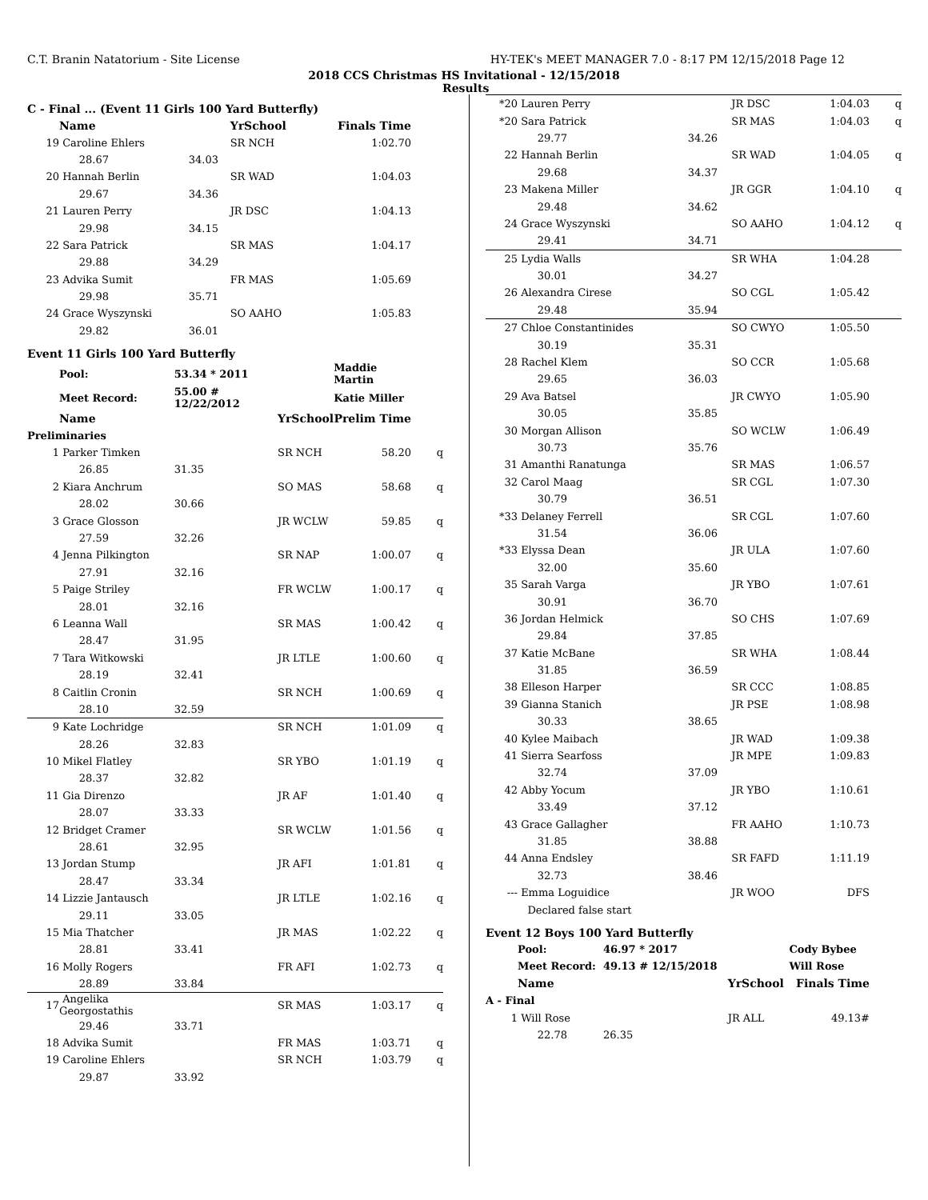C.T. Branin Natatorium - Site License HY-TEK's MEET MANAGER 7.0 - 8:17 PM 12/15/2018 Page 12
2018 CCS Christmas HS Invitational - 12/15/2018
Results
C - Final ... (Event 11 Girls 100 Yard Butterfly)
| | Name | | YrSchool | Finals Time | |
| --- | --- | --- | --- | --- | --- |
| 19 | Caroline Ehlers | | SR NCH | 1:02.70 | |
| | 28.67 | 34.03 | | | |
| 20 | Hannah Berlin | | SR WAD | 1:04.03 | |
| | 29.67 | 34.36 | | | |
| 21 | Lauren Perry | | JR DSC | 1:04.13 | |
| | 29.98 | 34.15 | | | |
| 22 | Sara Patrick | | SR MAS | 1:04.17 | |
| | 29.88 | 34.29 | | | |
| 23 | Advika Sumit | | FR MAS | 1:05.69 | |
| | 29.98 | 35.71 | | | |
| 24 | Grace Wyszynski | | SO AAHO | 1:05.83 | |
| | 29.82 | 36.01 | | | |
Event 11 Girls 100 Yard Butterfly
| | Pool: | 53.34 * 2011 | | Maddie Martin | |
| | Meet Record: | 55.00 # 12/22/2012 | | Katie Miller | |
| | Name | | YrSchool | Prelim Time | |
| Preliminaries | | | | | |
| 1 | Parker Timken | | SR NCH | 58.20 | q |
| | 26.85 | 31.35 | | | |
| 2 | Kiara Anchrum | | SO MAS | 58.68 | q |
| | 28.02 | 30.66 | | | |
| 3 | Grace Glosson | | JR WCLW | 59.85 | q |
| | 27.59 | 32.26 | | | |
| 4 | Jenna Pilkington | | SR NAP | 1:00.07 | q |
| | 27.91 | 32.16 | | | |
| 5 | Paige Striley | | FR WCLW | 1:00.17 | q |
| | 28.01 | 32.16 | | | |
| 6 | Leanna Wall | | SR MAS | 1:00.42 | q |
| | 28.47 | 31.95 | | | |
| 7 | Tara Witkowski | | JR LTLE | 1:00.60 | q |
| | 28.19 | 32.41 | | | |
| 8 | Caitlin Cronin | | SR NCH | 1:00.69 | q |
| | 28.10 | 32.59 | | | |
| 9 | Kate Lochridge | | SR NCH | 1:01.09 | q |
| | 28.26 | 32.83 | | | |
| 10 | Mikel Flatley | | SR YBO | 1:01.19 | q |
| | 28.37 | 32.82 | | | |
| 11 | Gia Direnzo | | JR AF | 1:01.40 | q |
| | 28.07 | 33.33 | | | |
| 12 | Bridget Cramer | | SR WCLW | 1:01.56 | q |
| | 28.61 | 32.95 | | | |
| 13 | Jordan Stump | | JR AFI | 1:01.81 | q |
| | 28.47 | 33.34 | | | |
| 14 | Lizzie Jantausch | | JR LTLE | 1:02.16 | q |
| | 29.11 | 33.05 | | | |
| 15 | Mia Thatcher | | JR MAS | 1:02.22 | q |
| | 28.81 | 33.41 | | | |
| 16 | Molly Rogers | | FR AFI | 1:02.73 | q |
| | 28.89 | 33.84 | | | |
| 17 | Angelika Georgostathis | | SR MAS | 1:03.17 | q |
| | 29.46 | 33.71 | | | |
| 18 | Advika Sumit | | FR MAS | 1:03.71 | q |
| 19 | Caroline Ehlers | | SR NCH | 1:03.79 | q |
| | 29.87 | 33.92 | | | |
| *20 | Lauren Perry | | JR DSC | 1:04.03 | q |
| *20 | Sara Patrick | | SR MAS | 1:04.03 | q |
| | 29.77 | 34.26 | | | |
| 22 | Hannah Berlin | | SR WAD | 1:04.05 | q |
| | 29.68 | 34.37 | | | |
| 23 | Makena Miller | | JR GGR | 1:04.10 | q |
| | 29.48 | 34.62 | | | |
| 24 | Grace Wyszynski | | SO AAHO | 1:04.12 | q |
| | 29.41 | 34.71 | | | |
| 25 | Lydia Walls | | SR WHA | 1:04.28 | |
| | 30.01 | 34.27 | | | |
| 26 | Alexandra Cirese | | SO CGL | 1:05.42 | |
| | 29.48 | 35.94 | | | |
| 27 | Chloe Constantinides | | SO CWYO | 1:05.50 | |
| | 30.19 | 35.31 | | | |
| 28 | Rachel Klem | | SO CCR | 1:05.68 | |
| | 29.65 | 36.03 | | | |
| 29 | Ava Batsel | | JR CWYO | 1:05.90 | |
| | 30.05 | 35.85 | | | |
| 30 | Morgan Allison | | SO WCLW | 1:06.49 | |
| | 30.73 | 35.76 | | | |
| 31 | Amanthi Ranatunga | | SR MAS | 1:06.57 | |
| 32 | Carol Maag | | SR CGL | 1:07.30 | |
| | 30.79 | 36.51 | | | |
| *33 | Delaney Ferrell | | SR CGL | 1:07.60 | |
| | 31.54 | 36.06 | | | |
| *33 | Elyssa Dean | | JR ULA | 1:07.60 | |
| | 32.00 | 35.60 | | | |
| 35 | Sarah Varga | | JR YBO | 1:07.61 | |
| | 30.91 | 36.70 | | | |
| 36 | Jordan Helmick | | SO CHS | 1:07.69 | |
| | 29.84 | 37.85 | | | |
| 37 | Katie McBane | | SR WHA | 1:08.44 | |
| | 31.85 | 36.59 | | | |
| 38 | Elleson Harper | | SR CCC | 1:08.85 | |
| 39 | Gianna Stanich | | JR PSE | 1:08.98 | |
| | 30.33 | 38.65 | | | |
| 40 | Kylee Maibach | | JR WAD | 1:09.38 | |
| 41 | Sierra Searfoss | | JR MPE | 1:09.83 | |
| | 32.74 | 37.09 | | | |
| 42 | Abby Yocum | | JR YBO | 1:10.61 | |
| | 33.49 | 37.12 | | | |
| 43 | Grace Gallagher | | FR AAHO | 1:10.73 | |
| | 31.85 | 38.88 | | | |
| 44 | Anna Endsley | | SR FAFD | 1:11.19 | |
| | 32.73 | 38.46 | | | |
| --- | Emma Loguidice | | JR WOO | DFS | |
| | Declared false start | | | | |
Event 12 Boys 100 Yard Butterfly
| | Pool: | 46.97 * 2017 | | Cody Bybee | |
| | Meet Record: | 49.13 # 12/15/2018 | | Will Rose | |
| | Name | | YrSchool | Finals Time | |
| A - Final | | | | | |
| 1 | Will Rose | | JR ALL | 49.13# | |
| | 22.78 | 26.35 | | | |